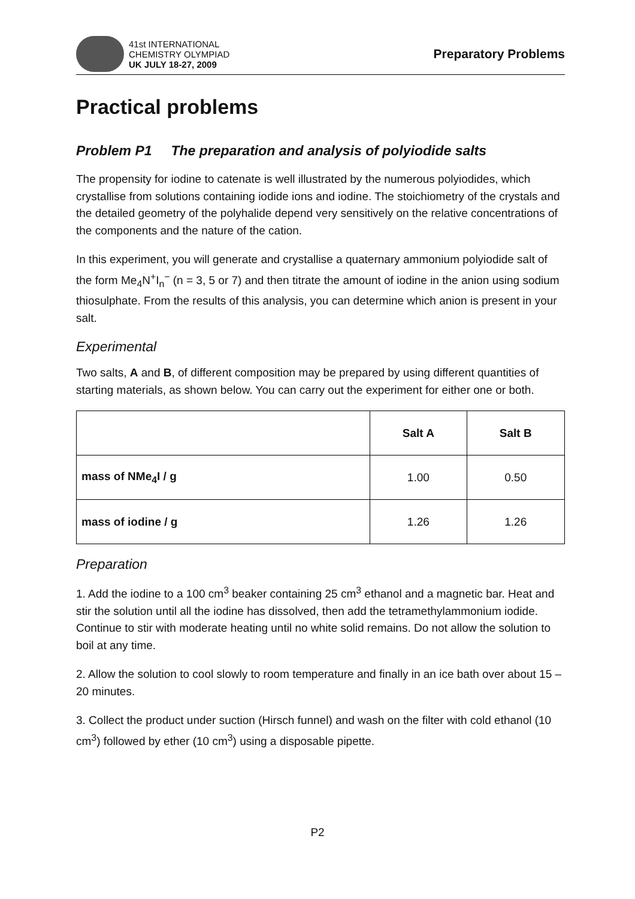41st INTERNATIONAL
CHEMISTRY OLYMPIAD
UK JULY 18-27, 2009
Preparatory Problems
Practical problems
Problem P1 The preparation and analysis of polyiodide salts
The propensity for iodine to catenate is well illustrated by the numerous polyiodides, which crystallise from solutions containing iodide ions and iodine. The stoichiometry of the crystals and the detailed geometry of the polyhalide depend very sensitively on the relative concentrations of the components and the nature of the cation.
In this experiment, you will generate and crystallise a quaternary ammonium polyiodide salt of the form Me<sub>4</sub>N<sup>+</sup>I<sub>n</sub><sup>−</sup> (n = 3, 5 or 7) and then titrate the amount of iodine in the anion using sodium thiosulphate. From the results of this analysis, you can determine which anion is present in your salt.
Experimental
Two salts, A and B, of different composition may be prepared by using different quantities of starting materials, as shown below. You can carry out the experiment for either one or both.
| | Salt A | Salt B |
| --- | --- | --- |
| mass of NMe<sub>4</sub>I / g | 1.00 | 0.50 |
| mass of iodine / g | 1.26 | 1.26 |
Preparation
1. Add the iodine to a 100 cm<sup>3</sup> beaker containing 25 cm<sup>3</sup> ethanol and a magnetic bar. Heat and stir the solution until all the iodine has dissolved, then add the tetramethylammonium iodide. Continue to stir with moderate heating until no white solid remains. Do not allow the solution to boil at any time.
2. Allow the solution to cool slowly to room temperature and finally in an ice bath over about 15 – 20 minutes.
3. Collect the product under suction (Hirsch funnel) and wash on the filter with cold ethanol (10 cm<sup>3</sup>) followed by ether (10 cm<sup>3</sup>) using a disposable pipette.
P2